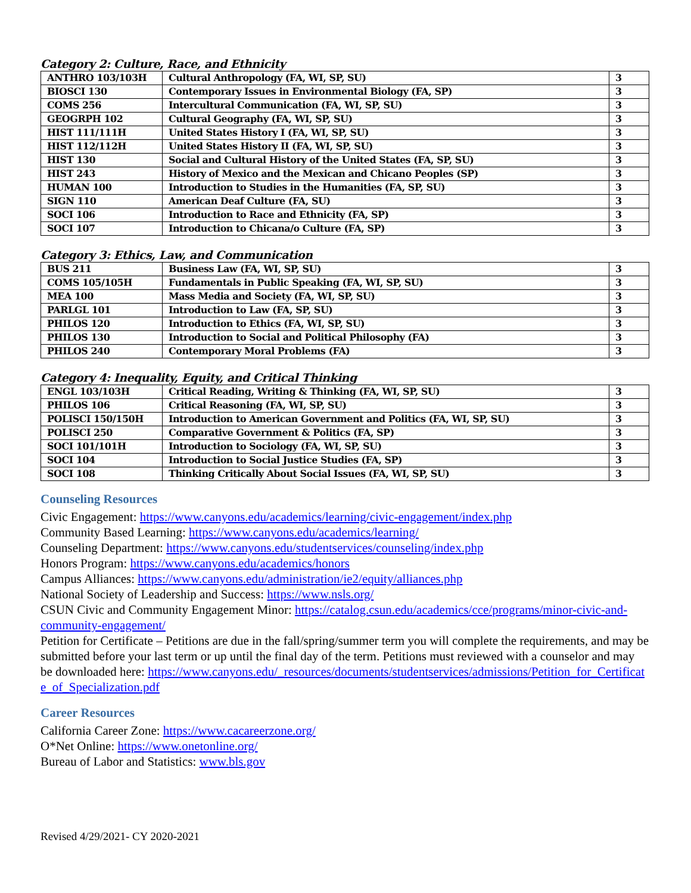Category 2: Culture, Race, and Ethnicity
| ANTHRO 103/103H | Cultural Anthropology (FA, WI, SP, SU) | 3 |
| BIOSCI 130 | Contemporary Issues in Environmental Biology (FA, SP) | 3 |
| COMS 256 | Intercultural Communication (FA, WI, SP, SU) | 3 |
| GEOGRPH 102 | Cultural Geography (FA, WI, SP, SU) | 3 |
| HIST 111/111H | United States History I (FA, WI, SP, SU) | 3 |
| HIST 112/112H | United States History II (FA, WI, SP, SU) | 3 |
| HIST 130 | Social and Cultural History of the United States (FA, SP, SU) | 3 |
| HIST 243 | History of Mexico and the Mexican and Chicano Peoples (SP) | 3 |
| HUMAN 100 | Introduction to Studies in the Humanities (FA, SP, SU) | 3 |
| SIGN 110 | American Deaf Culture (FA, SU) | 3 |
| SOCI 106 | Introduction to Race and Ethnicity (FA, SP) | 3 |
| SOCI 107 | Introduction to Chicana/o Culture (FA, SP) | 3 |
Category 3: Ethics, Law, and Communication
| BUS 211 | Business Law (FA, WI, SP, SU) | 3 |
| COMS 105/105H | Fundamentals in Public Speaking (FA, WI, SP, SU) | 3 |
| MEA 100 | Mass Media and Society (FA, WI, SP, SU) | 3 |
| PARLGL 101 | Introduction to Law (FA, SP, SU) | 3 |
| PHILOS 120 | Introduction to Ethics (FA, WI, SP, SU) | 3 |
| PHILOS 130 | Introduction to Social and Political Philosophy (FA) | 3 |
| PHILOS 240 | Contemporary Moral Problems (FA) | 3 |
Category 4: Inequality, Equity, and Critical Thinking
| ENGL 103/103H | Critical Reading, Writing & Thinking (FA, WI, SP, SU) | 3 |
| PHILOS 106 | Critical Reasoning (FA, WI, SP, SU) | 3 |
| POLISCI 150/150H | Introduction to American Government and Politics (FA, WI, SP, SU) | 3 |
| POLISCI 250 | Comparative Government & Politics (FA, SP) | 3 |
| SOCI 101/101H | Introduction to Sociology (FA, WI, SP, SU) | 3 |
| SOCI 104 | Introduction to Social Justice Studies (FA, SP) | 3 |
| SOCI 108 | Thinking Critically About Social Issues (FA, WI, SP, SU) | 3 |
Counseling Resources
Civic Engagement: https://www.canyons.edu/academics/learning/civic-engagement/index.php
Community Based Learning: https://www.canyons.edu/academics/learning/
Counseling Department: https://www.canyons.edu/studentservices/counseling/index.php
Honors Program: https://www.canyons.edu/academics/honors
Campus Alliances: https://www.canyons.edu/administration/ie2/equity/alliances.php
National Society of Leadership and Success: https://www.nsls.org/
CSUN Civic and Community Engagement Minor: https://catalog.csun.edu/academics/cce/programs/minor-civic-and-community-engagement/
Petition for Certificate – Petitions are due in the fall/spring/summer term you will complete the requirements, and may be submitted before your last term or up until the final day of the term. Petitions must reviewed with a counselor and may be downloaded here: https://www.canyons.edu/_resources/documents/studentservices/admissions/Petition_for_Certificate_of_Specialization.pdf
Career Resources
California Career Zone: https://www.cacareerzone.org/
O*Net Online: https://www.onetonline.org/
Bureau of Labor and Statistics: www.bls.gov
Revised 4/29/2021- CY 2020-2021